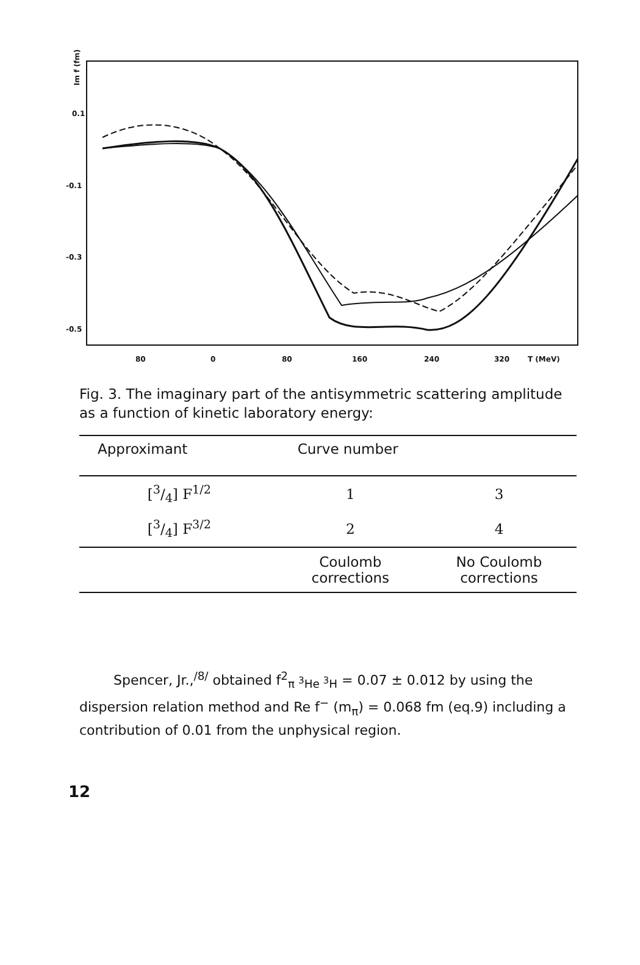0.1
-0.1
-0.3
-0.5
80
0
80
160
240
320
T (MeV)
Im f (fm)
Fig. 3. The imaginary part of the antisymmetric scattering amplitude as a function of kinetic laboratory energy:
| Approximant | Curve number | |
| --- | --- | --- |
| [3/4] F<sup>1/2</sup> | 1 | 3 |
| [3/4] F<sup>3/2</sup> | 2 | 4 |
| | Coulomb corrections | No Coulomb corrections |
Spencer, Jr.,<sup>/8/</sup> obtained f<sup>2</sup><sub>π <sup>3</sup>He <sup>3</sup>H</sub> = 0.07 ± 0.012 by using the dispersion relation method and Re f<sup>−</sup> (m<sub>π</sub>) = 0.068 fm (eq.9) including a contribution of 0.01 from the unphysical region.
12